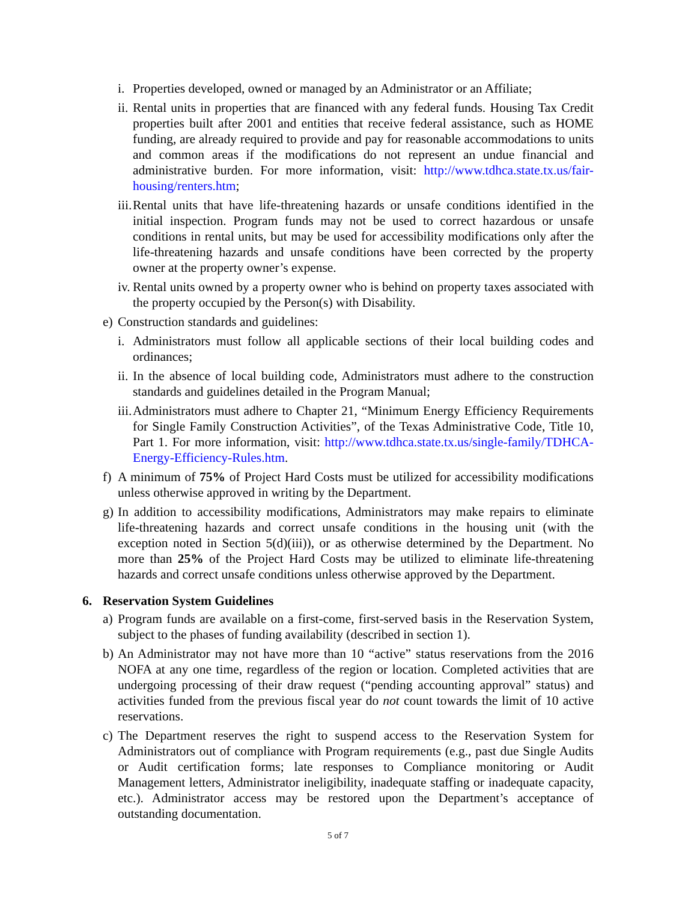i. Properties developed, owned or managed by an Administrator or an Affiliate;
ii. Rental units in properties that are financed with any federal funds. Housing Tax Credit properties built after 2001 and entities that receive federal assistance, such as HOME funding, are already required to provide and pay for reasonable accommodations to units and common areas if the modifications do not represent an undue financial and administrative burden. For more information, visit: http://www.tdhca.state.tx.us/fair-housing/renters.htm;
iii. Rental units that have life-threatening hazards or unsafe conditions identified in the initial inspection. Program funds may not be used to correct hazardous or unsafe conditions in rental units, but may be used for accessibility modifications only after the life-threatening hazards and unsafe conditions have been corrected by the property owner at the property owner’s expense.
iv. Rental units owned by a property owner who is behind on property taxes associated with the property occupied by the Person(s) with Disability.
e) Construction standards and guidelines:
i. Administrators must follow all applicable sections of their local building codes and ordinances;
ii. In the absence of local building code, Administrators must adhere to the construction standards and guidelines detailed in the Program Manual;
iii. Administrators must adhere to Chapter 21, “Minimum Energy Efficiency Requirements for Single Family Construction Activities”, of the Texas Administrative Code, Title 10, Part 1. For more information, visit: http://www.tdhca.state.tx.us/single-family/TDHCA-Energy-Efficiency-Rules.htm.
f) A minimum of 75% of Project Hard Costs must be utilized for accessibility modifications unless otherwise approved in writing by the Department.
g) In addition to accessibility modifications, Administrators may make repairs to eliminate life-threatening hazards and correct unsafe conditions in the housing unit (with the exception noted in Section 5(d)(iii)), or as otherwise determined by the Department. No more than 25% of the Project Hard Costs may be utilized to eliminate life-threatening hazards and correct unsafe conditions unless otherwise approved by the Department.
6. Reservation System Guidelines
a) Program funds are available on a first-come, first-served basis in the Reservation System, subject to the phases of funding availability (described in section 1).
b) An Administrator may not have more than 10 “active” status reservations from the 2016 NOFA at any one time, regardless of the region or location. Completed activities that are undergoing processing of their draw request (“pending accounting approval” status) and activities funded from the previous fiscal year do not count towards the limit of 10 active reservations.
c) The Department reserves the right to suspend access to the Reservation System for Administrators out of compliance with Program requirements (e.g., past due Single Audits or Audit certification forms; late responses to Compliance monitoring or Audit Management letters, Administrator ineligibility, inadequate staffing or inadequate capacity, etc.). Administrator access may be restored upon the Department’s acceptance of outstanding documentation.
5 of 7